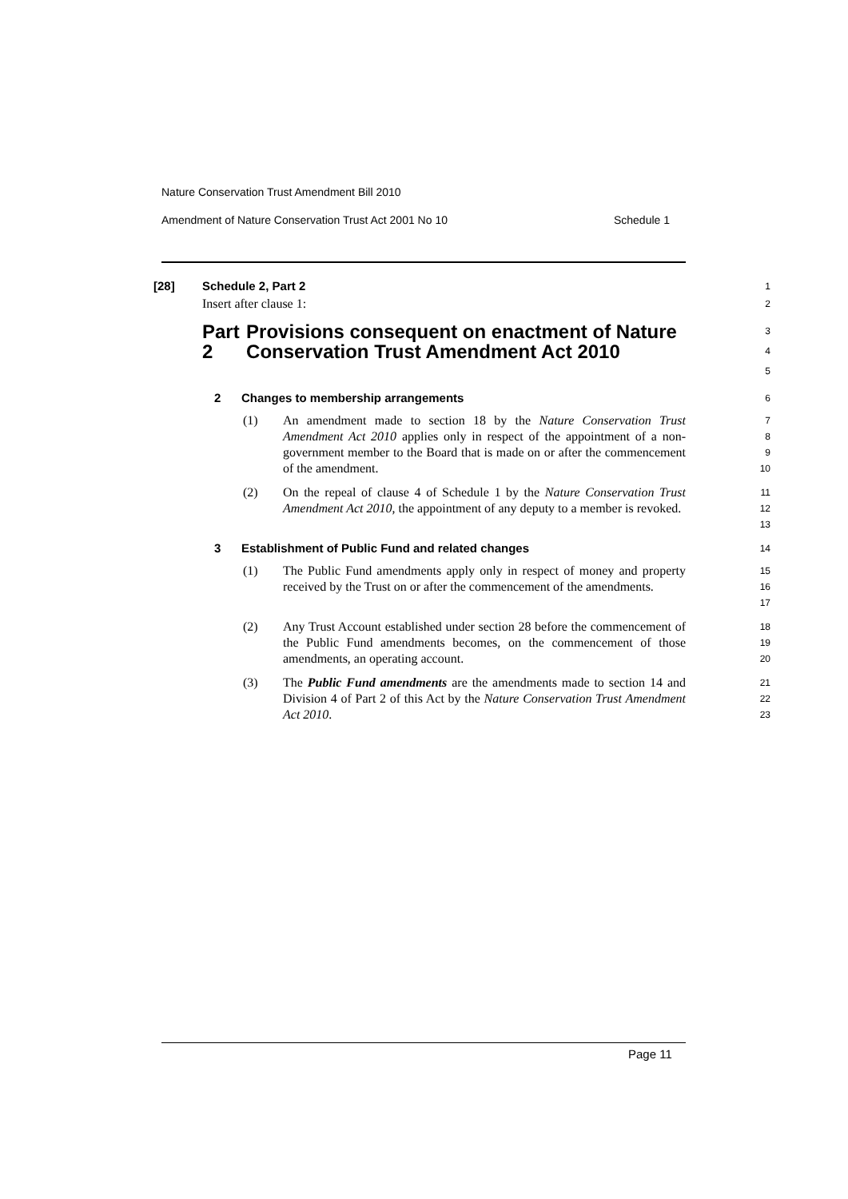Nature Conservation Trust Amendment Bill 2010
Amendment of Nature Conservation Trust Act 2001 No 10 Schedule 1
[28] Schedule 2, Part 2
1
Insert after clause 1:
2
Part 2 Provisions consequent on enactment of Nature Conservation Trust Amendment Act 2010
3
4
5
2 Changes to membership arrangements
6
(1) An amendment made to section 18 by the Nature Conservation Trust Amendment Act 2010 applies only in respect of the appointment of a non-government member to the Board that is made on or after the commencement of the amendment.
7
8
9
10
(2) On the repeal of clause 4 of Schedule 1 by the Nature Conservation Trust Amendment Act 2010, the appointment of any deputy to a member is revoked.
11
12
13
3 Establishment of Public Fund and related changes
14
(1) The Public Fund amendments apply only in respect of money and property received by the Trust on or after the commencement of the amendments.
15
16
17
(2) Any Trust Account established under section 28 before the commencement of the Public Fund amendments becomes, on the commencement of those amendments, an operating account.
18
19
20
(3) The Public Fund amendments are the amendments made to section 14 and Division 4 of Part 2 of this Act by the Nature Conservation Trust Amendment Act 2010.
21
22
23
Page 11